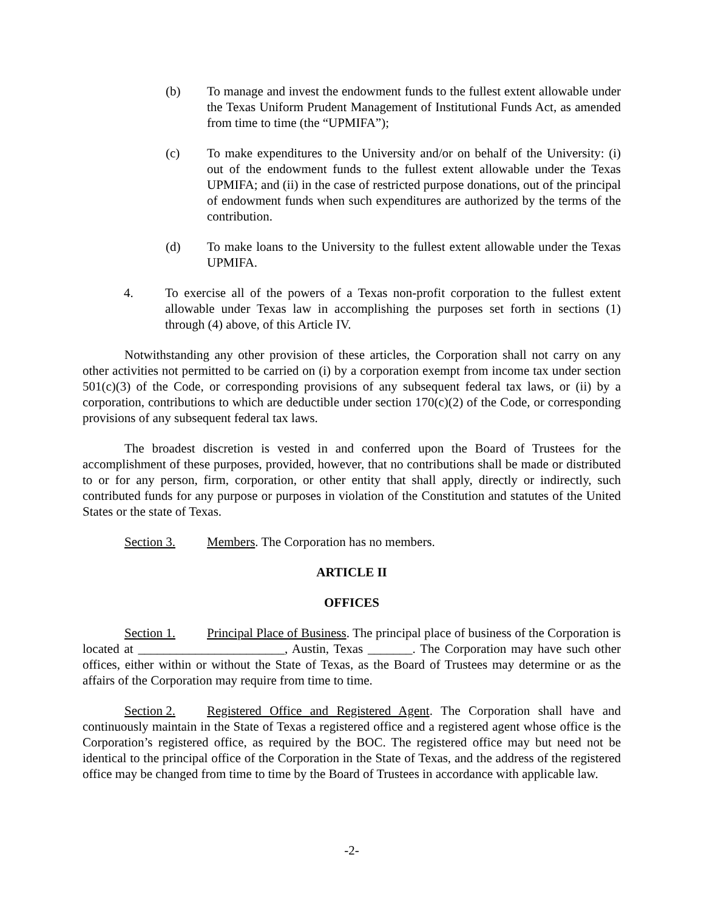(b) To manage and invest the endowment funds to the fullest extent allowable under the Texas Uniform Prudent Management of Institutional Funds Act, as amended from time to time (the “UPMIFA”);
(c) To make expenditures to the University and/or on behalf of the University: (i) out of the endowment funds to the fullest extent allowable under the Texas UPMIFA; and (ii) in the case of restricted purpose donations, out of the principal of endowment funds when such expenditures are authorized by the terms of the contribution.
(d) To make loans to the University to the fullest extent allowable under the Texas UPMIFA.
4. To exercise all of the powers of a Texas non-profit corporation to the fullest extent allowable under Texas law in accomplishing the purposes set forth in sections (1) through (4) above, of this Article IV.
Notwithstanding any other provision of these articles, the Corporation shall not carry on any other activities not permitted to be carried on (i) by a corporation exempt from income tax under section 501(c)(3) of the Code, or corresponding provisions of any subsequent federal tax laws, or (ii) by a corporation, contributions to which are deductible under section 170(c)(2) of the Code, or corresponding provisions of any subsequent federal tax laws.
The broadest discretion is vested in and conferred upon the Board of Trustees for the accomplishment of these purposes, provided, however, that no contributions shall be made or distributed to or for any person, firm, corporation, or other entity that shall apply, directly or indirectly, such contributed funds for any purpose or purposes in violation of the Constitution and statutes of the United States or the state of Texas.
Section 3. Members. The Corporation has no members.
ARTICLE II
OFFICES
Section 1. Principal Place of Business. The principal place of business of the Corporation is located at _______________________, Austin, Texas _______. The Corporation may have such other offices, either within or without the State of Texas, as the Board of Trustees may determine or as the affairs of the Corporation may require from time to time.
Section 2. Registered Office and Registered Agent. The Corporation shall have and continuously maintain in the State of Texas a registered office and a registered agent whose office is the Corporation’s registered office, as required by the BOC. The registered office may but need not be identical to the principal office of the Corporation in the State of Texas, and the address of the registered office may be changed from time to time by the Board of Trustees in accordance with applicable law.
-2-